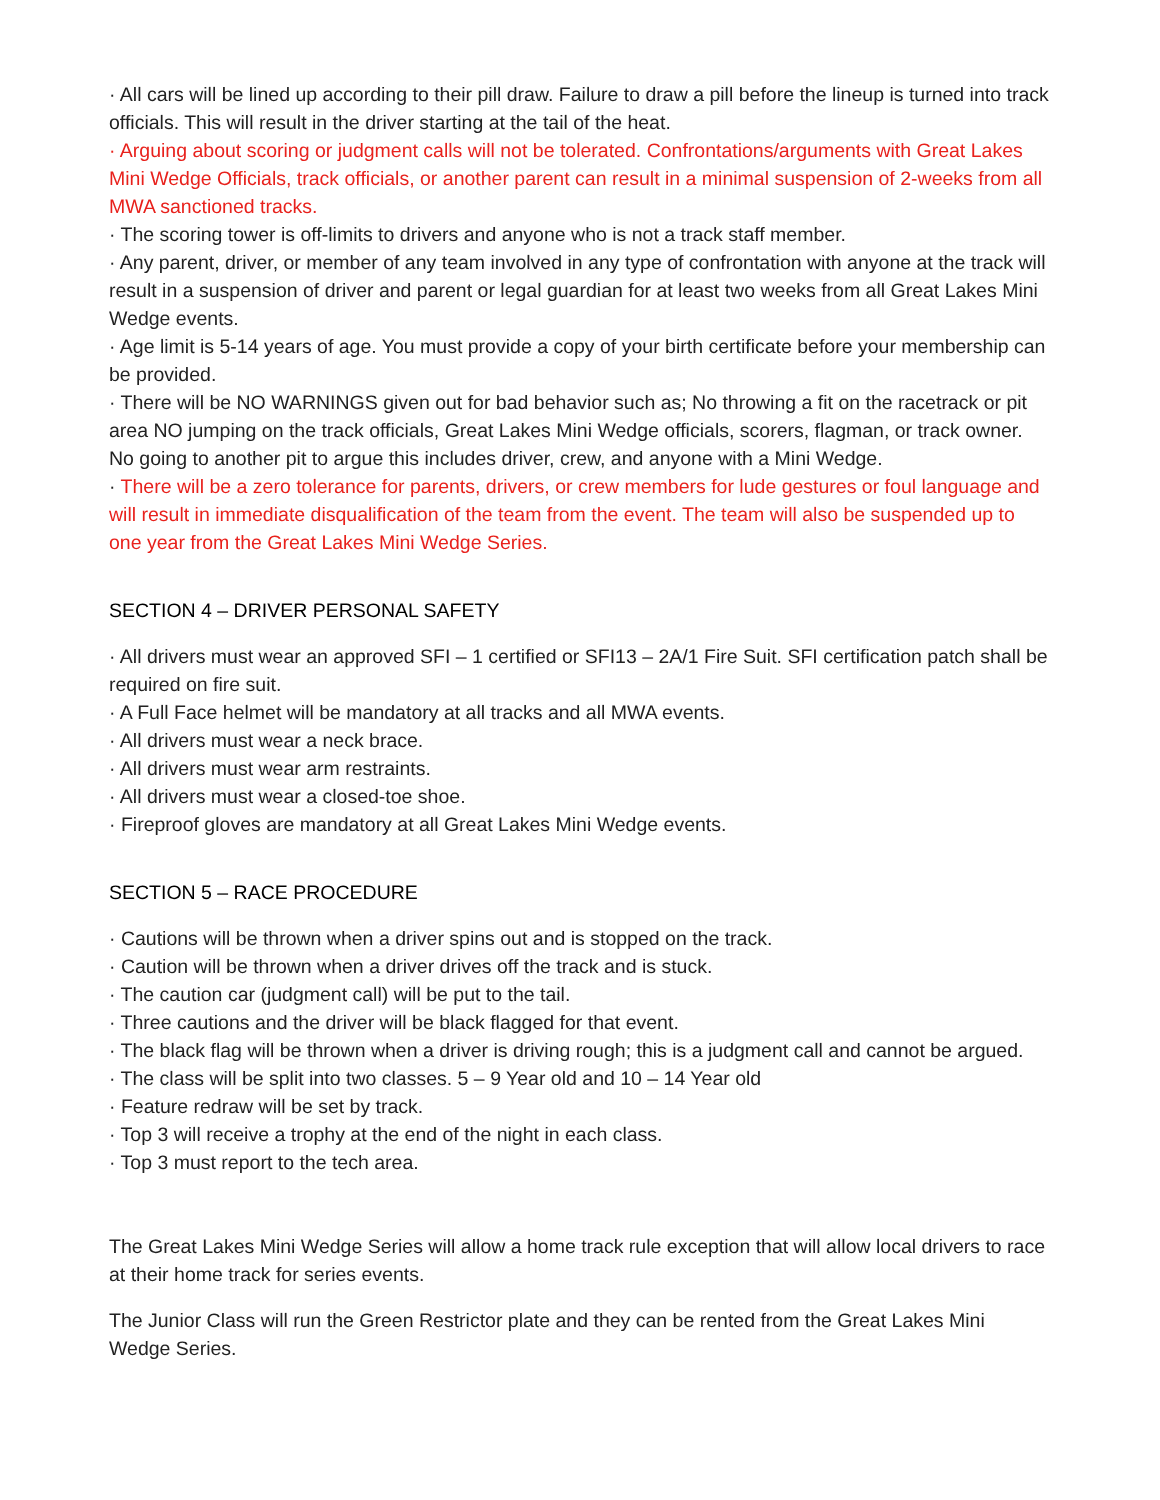· All cars will be lined up according to their pill draw. Failure to draw a pill before the lineup is turned into track officials. This will result in the driver starting at the tail of the heat.
· Arguing about scoring or judgment calls will not be tolerated. Confrontations/arguments with Great Lakes Mini Wedge Officials, track officials, or another parent can result in a minimal suspension of 2-weeks from all MWA sanctioned tracks.
· The scoring tower is off-limits to drivers and anyone who is not a track staff member.
· Any parent, driver, or member of any team involved in any type of confrontation with anyone at the track will result in a suspension of driver and parent or legal guardian for at least two weeks from all Great Lakes Mini Wedge events.
· Age limit is 5-14 years of age. You must provide a copy of your birth certificate before your membership can be provided.
· There will be NO WARNINGS given out for bad behavior such as; No throwing a fit on the racetrack or pit area NO jumping on the track officials, Great Lakes Mini Wedge officials, scorers, flagman, or track owner. No going to another pit to argue this includes driver, crew, and anyone with a Mini Wedge.
· There will be a zero tolerance for parents, drivers, or crew members for lude gestures or foul language and will result in immediate disqualification of the team from the event. The team will also be suspended up to one year from the Great Lakes Mini Wedge Series.
SECTION 4 – DRIVER PERSONAL SAFETY
· All drivers must wear an approved SFI – 1 certified or SFI13 – 2A/1 Fire Suit. SFI certification patch shall be required on fire suit.
· A Full Face helmet will be mandatory at all tracks and all MWA events.
· All drivers must wear a neck brace.
· All drivers must wear arm restraints.
· All drivers must wear a closed-toe shoe.
· Fireproof gloves are mandatory at all Great Lakes Mini Wedge events.
SECTION 5 – RACE PROCEDURE
· Cautions will be thrown when a driver spins out and is stopped on the track.
· Caution will be thrown when a driver drives off the track and is stuck.
· The caution car (judgment call) will be put to the tail.
· Three cautions and the driver will be black flagged for that event.
· The black flag will be thrown when a driver is driving rough; this is a judgment call and cannot be argued.
· The class will be split into two classes. 5 – 9 Year old and 10 – 14 Year old
· Feature redraw will be set by track.
· Top 3 will receive a trophy at the end of the night in each class.
· Top 3 must report to the tech area.
The Great Lakes Mini Wedge Series will allow a home track rule exception that will allow local drivers to race at their home track for series events.
The Junior Class will run the Green Restrictor plate and they can be rented from the Great Lakes Mini Wedge Series.